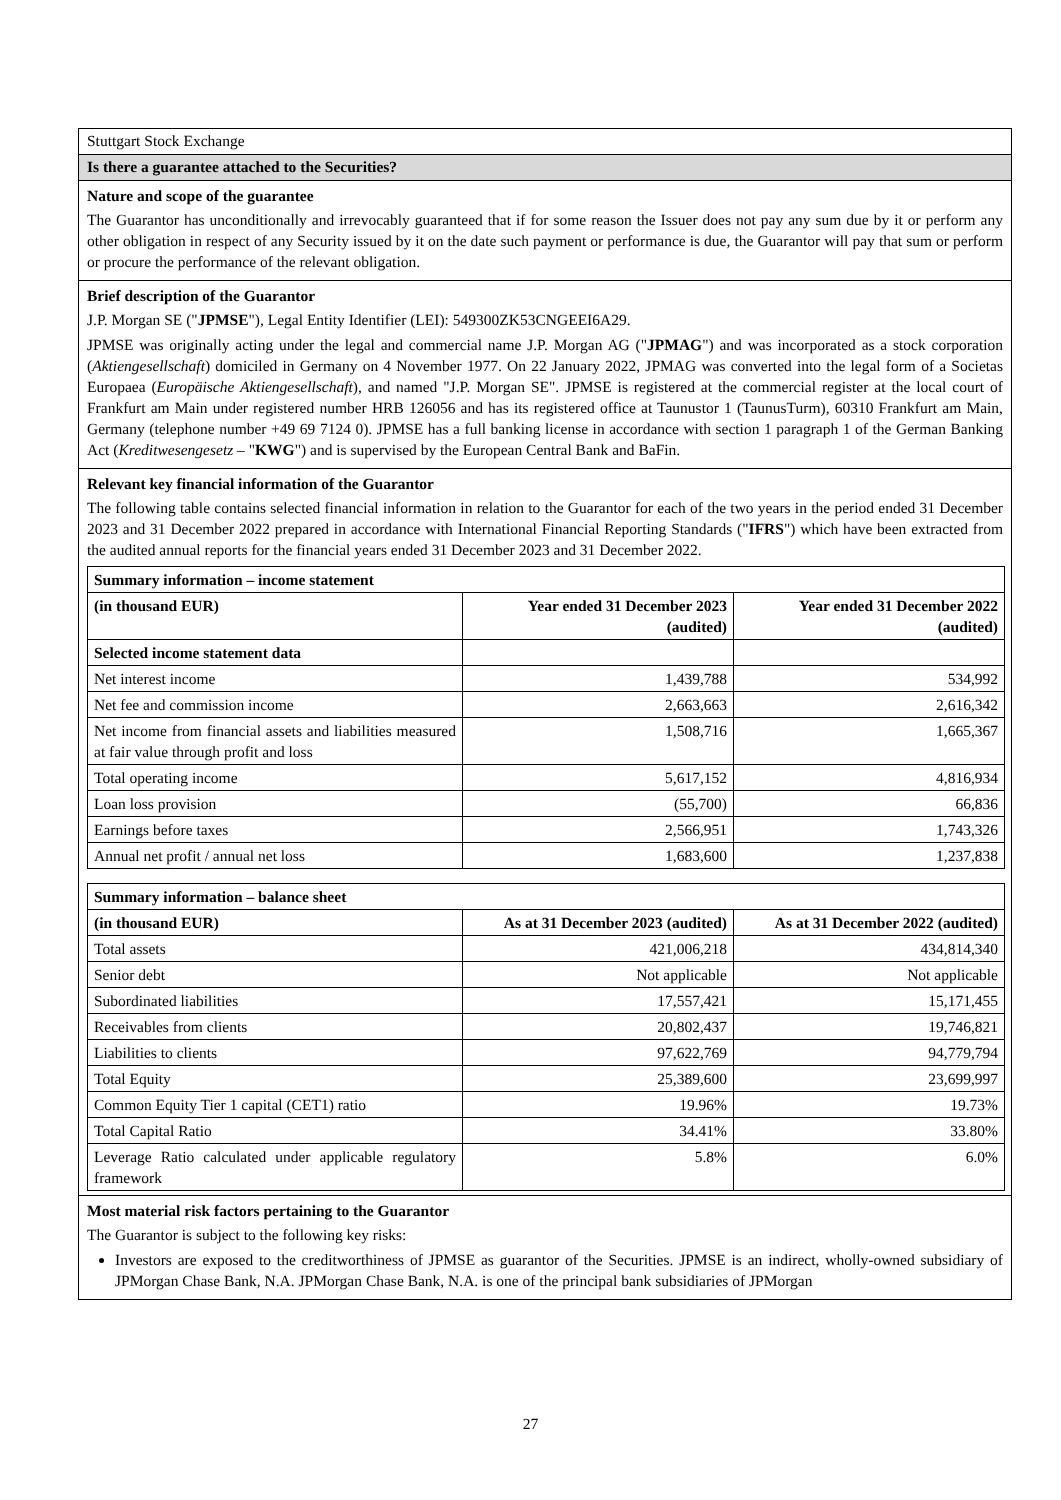Stuttgart Stock Exchange
Is there a guarantee attached to the Securities?
Nature and scope of the guarantee
The Guarantor has unconditionally and irrevocably guaranteed that if for some reason the Issuer does not pay any sum due by it or perform any other obligation in respect of any Security issued by it on the date such payment or performance is due, the Guarantor will pay that sum or perform or procure the performance of the relevant obligation.
Brief description of the Guarantor
J.P. Morgan SE ("JPMSE"), Legal Entity Identifier (LEI): 549300ZK53CNGEEI6A29.
JPMSE was originally acting under the legal and commercial name J.P. Morgan AG ("JPMAG") and was incorporated as a stock corporation (Aktiengesellschaft) domiciled in Germany on 4 November 1977. On 22 January 2022, JPMAG was converted into the legal form of a Societas Europaea (Europäische Aktiengesellschaft), and named "J.P. Morgan SE". JPMSE is registered at the commercial register at the local court of Frankfurt am Main under registered number HRB 126056 and has its registered office at Taunustor 1 (TaunusTurm), 60310 Frankfurt am Main, Germany (telephone number +49 69 7124 0). JPMSE has a full banking license in accordance with section 1 paragraph 1 of the German Banking Act (Kreditwesengesetz – "KWG") and is supervised by the European Central Bank and BaFin.
Relevant key financial information of the Guarantor
The following table contains selected financial information in relation to the Guarantor for each of the two years in the period ended 31 December 2023 and 31 December 2022 prepared in accordance with International Financial Reporting Standards ("IFRS") which have been extracted from the audited annual reports for the financial years ended 31 December 2023 and 31 December 2022.
| Summary information – income statement | | |
| --- | --- | --- |
| (in thousand EUR) | Year ended 31 December 2023 (audited) | Year ended 31 December 2022 (audited) |
| Selected income statement data | | |
| Net interest income | 1,439,788 | 534,992 |
| Net fee and commission income | 2,663,663 | 2,616,342 |
| Net income from financial assets and liabilities measured at fair value through profit and loss | 1,508,716 | 1,665,367 |
| Total operating income | 5,617,152 | 4,816,934 |
| Loan loss provision | (55,700) | 66,836 |
| Earnings before taxes | 2,566,951 | 1,743,326 |
| Annual net profit / annual net loss | 1,683,600 | 1,237,838 |
| Summary information – balance sheet | | |
| --- | --- | --- |
| (in thousand EUR) | As at 31 December 2023 (audited) | As at 31 December 2022 (audited) |
| Total assets | 421,006,218 | 434,814,340 |
| Senior debt | Not applicable | Not applicable |
| Subordinated liabilities | 17,557,421 | 15,171,455 |
| Receivables from clients | 20,802,437 | 19,746,821 |
| Liabilities to clients | 97,622,769 | 94,779,794 |
| Total Equity | 25,389,600 | 23,699,997 |
| Common Equity Tier 1 capital (CET1) ratio | 19.96% | 19.73% |
| Total Capital Ratio | 34.41% | 33.80% |
| Leverage Ratio calculated under applicable regulatory framework | 5.8% | 6.0% |
Most material risk factors pertaining to the Guarantor
The Guarantor is subject to the following key risks:
Investors are exposed to the creditworthiness of JPMSE as guarantor of the Securities. JPMSE is an indirect, wholly-owned subsidiary of JPMorgan Chase Bank, N.A. JPMorgan Chase Bank, N.A. is one of the principal bank subsidiaries of JPMorgan
27